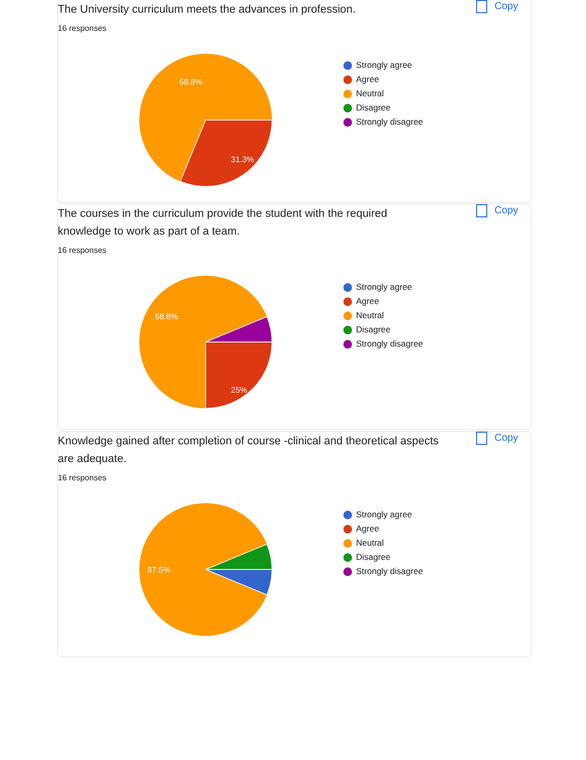The University curriculum meets the advances in profession.
Copy
16 responses
68.8%
31.3%
Strongly agree
Agree
Neutral
Disagree
Strongly disagree
The courses in the curriculum provide the student with the required knowledge to work as part of a team.
Copy
16 responses
68.8%
25%
Strongly agree
Agree
Neutral
Disagree
Strongly disagree
Knowledge gained after completion of course -clinical and theoretical aspects are adequate.
Copy
16 responses
87.5%
Strongly agree
Agree
Neutral
Disagree
Strongly disagree